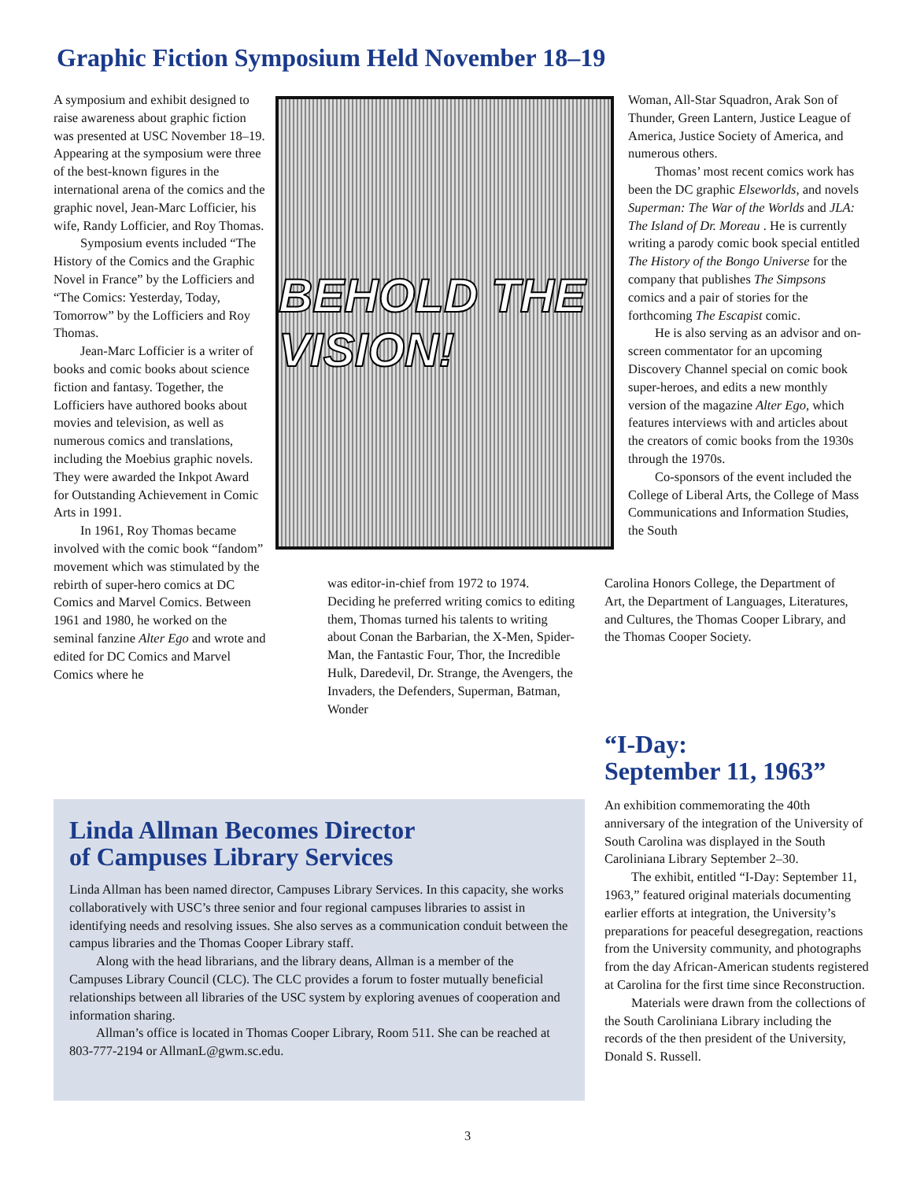Graphic Fiction Symposium Held November 18–19
A symposium and exhibit designed to raise awareness about graphic fiction was presented at USC November 18–19. Appearing at the symposium were three of the best-known figures in the international arena of the comics and the graphic novel, Jean-Marc Lofficier, his wife, Randy Lofficier, and Roy Thomas.
Symposium events included “The History of the Comics and the Graphic Novel in France” by the Lofficiers and “The Comics: Yesterday, Today, Tomorrow” by the Lofficiers and Roy Thomas.
Jean-Marc Lofficier is a writer of books and comic books about science fiction and fantasy. Together, the Lofficiers have authored books about movies and television, as well as numerous comics and translations, including the Moebius graphic novels. They were awarded the Inkpot Award for Outstanding Achievement in Comic Arts in 1991.
In 1961, Roy Thomas became involved with the comic book “fandom” movement which was stimulated by the rebirth of super-hero comics at DC Comics and Marvel Comics. Between 1961 and 1980, he worked on the seminal fanzine Alter Ego and wrote and edited for DC Comics and Marvel Comics where he
BEHOLD THE VISION!
was editor-in-chief from 1972 to 1974. Deciding he preferred writing comics to editing them, Thomas turned his talents to writing about Conan the Barbarian, the X-Men, Spider-Man, the Fantastic Four, Thor, the Incredible Hulk, Daredevil, Dr. Strange, the Avengers, the Invaders, the Defenders, Superman, Batman, Wonder
Woman, All-Star Squadron, Arak Son of Thunder, Green Lantern, Justice League of America, Justice Society of America, and numerous others.
Thomas’ most recent comics work has been the DC graphic Elseworlds, and novels Superman: The War of the Worlds and JLA: The Island of Dr. Moreau . He is currently writing a parody comic book special entitled The History of the Bongo Universe for the company that publishes The Simpsons comics and a pair of stories for the forthcoming The Escapist comic.
He is also serving as an advisor and on-screen commentator for an upcoming Discovery Channel special on comic book super-heroes, and edits a new monthly version of the magazine Alter Ego, which features interviews with and articles about the creators of comic books from the 1930s through the 1970s.
Co-sponsors of the event included the College of Liberal Arts, the College of Mass Communications and Information Studies, the South
Carolina Honors College, the Department of Art, the Department of Languages, Literatures, and Cultures, the Thomas Cooper Library, and the Thomas Cooper Society.
“I-Day:
September 11, 1963”
An exhibition commemorating the 40th anniversary of the integration of the University of South Carolina was displayed in the South Caroliniana Library September 2–30.
The exhibit, entitled “I-Day: September 11, 1963,” featured original materials documenting earlier efforts at integration, the University’s preparations for peaceful desegregation, reactions from the University community, and photographs from the day African-American students registered at Carolina for the first time since Reconstruction.
Materials were drawn from the collections of the South Caroliniana Library including the records of the then president of the University, Donald S. Russell.
Linda Allman Becomes Director
of Campuses Library Services
Linda Allman has been named director, Campuses Library Services. In this capacity, she works collaboratively with USC’s three senior and four regional campuses libraries to assist in identifying needs and resolving issues. She also serves as a communication conduit between the campus libraries and the Thomas Cooper Library staff.
Along with the head librarians, and the library deans, Allman is a member of the Campuses Library Council (CLC). The CLC provides a forum to foster mutually beneficial relationships between all libraries of the USC system by exploring avenues of cooperation and information sharing.
Allman’s office is located in Thomas Cooper Library, Room 511. She can be reached at 803-777-2194 or AllmanL@gwm.sc.edu.
3